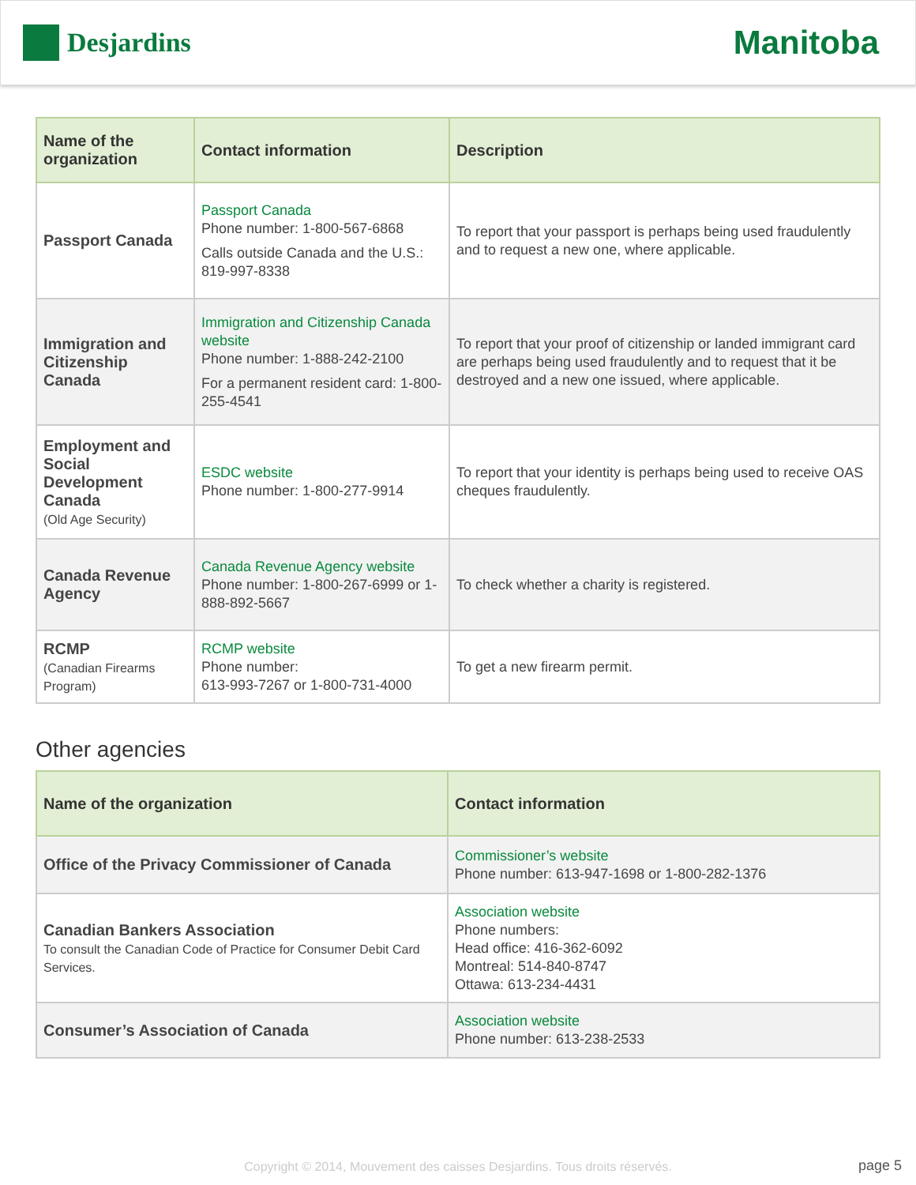Desjardins
Manitoba
| Name of the organization | Contact information | Description |
| --- | --- | --- |
| Passport Canada | Passport Canada Phone number: 1-800-567-6868 Calls outside Canada and the U.S.: 819-997-8338 | To report that your passport is perhaps being used fraudulently and to request a new one, where applicable. |
| Immigration and Citizenship Canada | Immigration and Citizenship Canada website Phone number: 1-888-242-2100 For a permanent resident card: 1-800-255-4541 | To report that your proof of citizenship or landed immigrant card are perhaps being used fraudulently and to request that it be destroyed and a new one issued, where applicable. |
| Employment and Social Development Canada (Old Age Security) | ESDC website Phone number: 1-800-277-9914 | To report that your identity is perhaps being used to receive OAS cheques fraudulently. |
| Canada Revenue Agency | Canada Revenue Agency website Phone number: 1-800-267-6999 or 1-888-892-5667 | To check whether a charity is registered. |
| RCMP (Canadian Firearms Program) | RCMP website Phone number: 613-993-7267 or 1-800-731-4000 | To get a new firearm permit. |
Other agencies
| Name of the organization | Contact information |
| --- | --- |
| Office of the Privacy Commissioner of Canada | Commissioner’s website Phone number: 613-947-1698 or 1-800-282-1376 |
| Canadian Bankers Association To consult the Canadian Code of Practice for Consumer Debit Card Services. | Association website Phone numbers: Head office: 416-362-6092 Montreal: 514-840-8747 Ottawa: 613-234-4431 |
| Consumer’s Association of Canada | Association website Phone number: 613-238-2533 |
Copyright © 2014, Mouvement des caisses Desjardins. Tous droits réservés. page 5